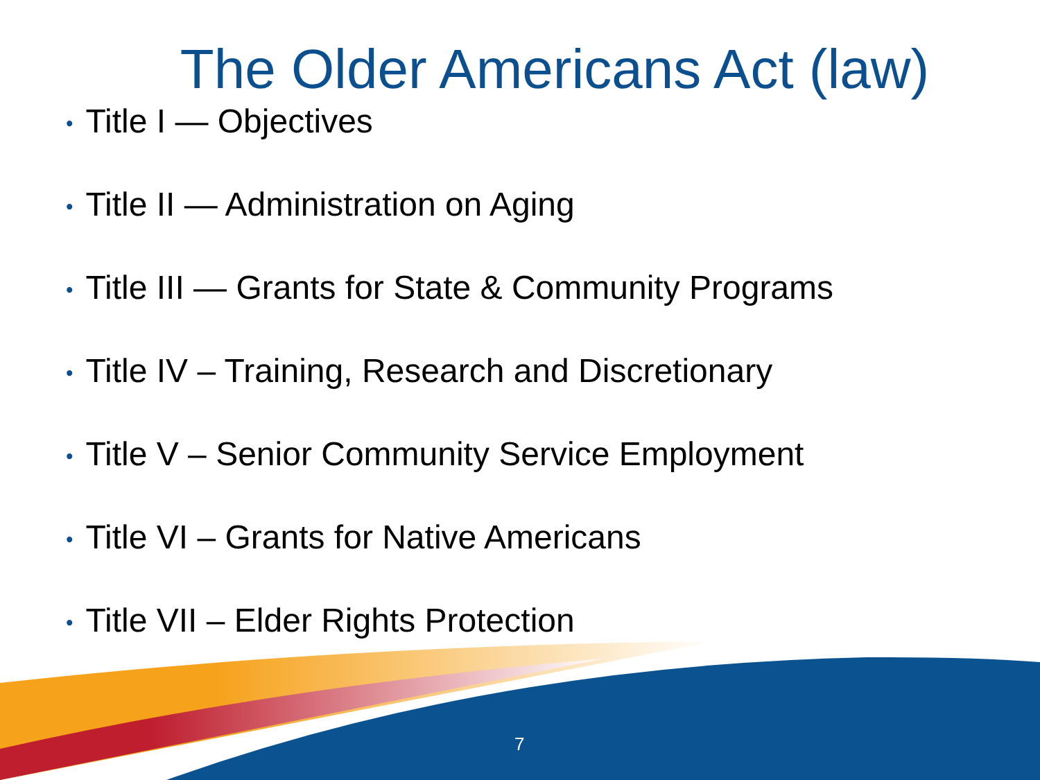The Older Americans Act (law)
• Title I — Objectives
• Title II — Administration on Aging
• Title III — Grants for State & Community Programs
• Title IV – Training, Research and Discretionary
• Title V – Senior Community Service Employment
• Title VI – Grants for Native Americans
• Title VII – Elder Rights Protection
7